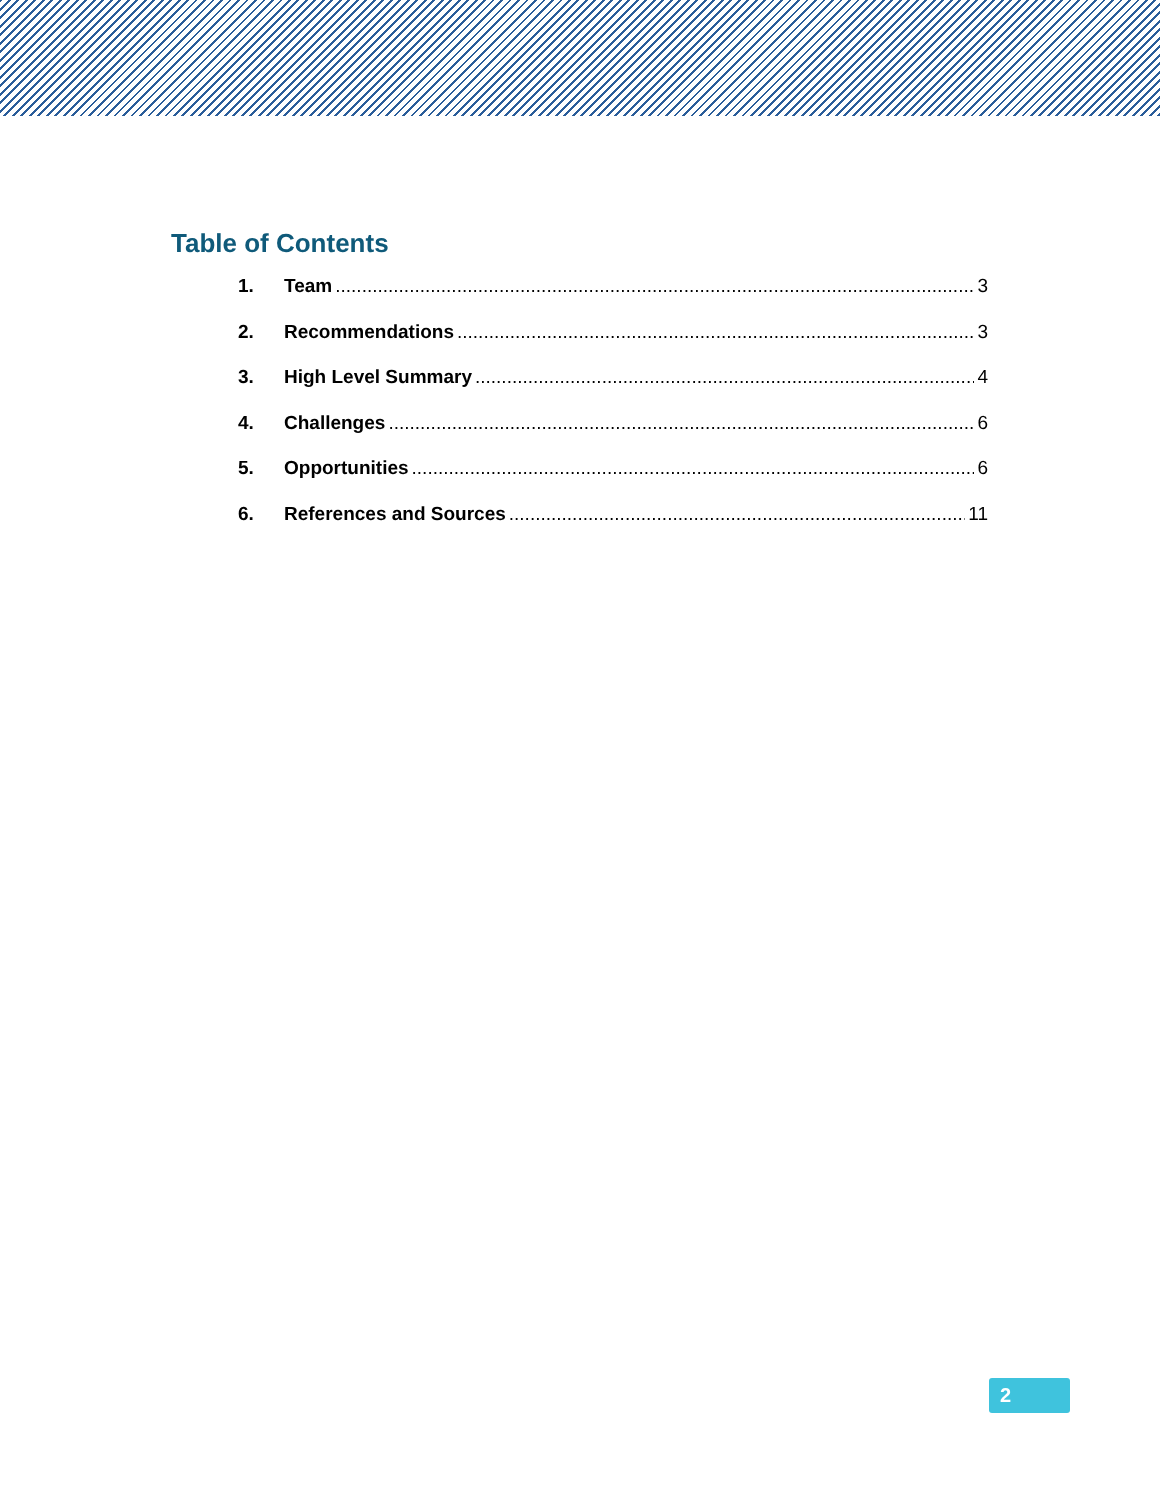Table of Contents
1. Team 3
2. Recommendations 3
3. High Level Summary 4
4. Challenges 6
5. Opportunities 6
6. References and Sources 11
2